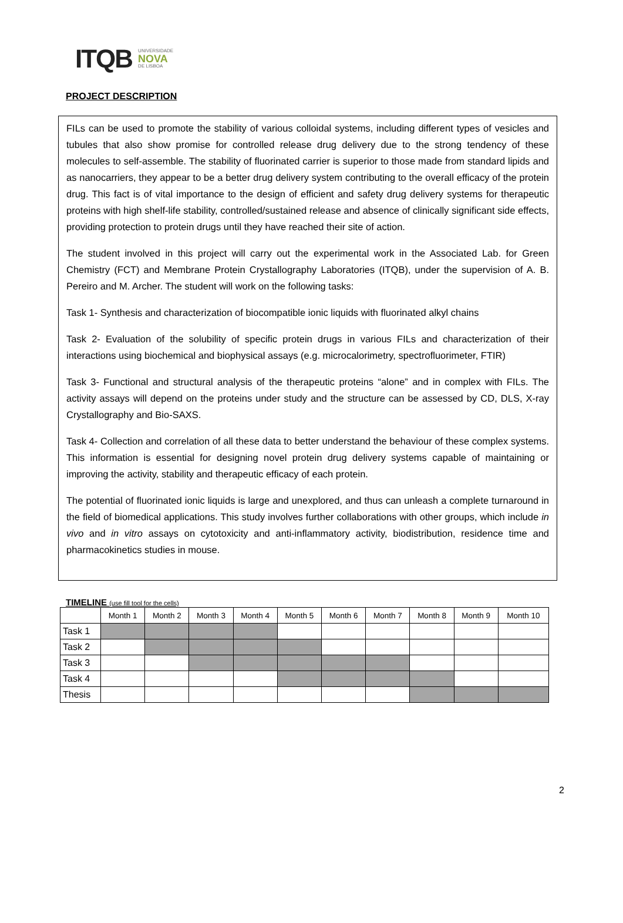ITQB UNIVERSIDADE
NOVA
DE LISBOA
PROJECT DESCRIPTION
FILs can be used to promote the stability of various colloidal systems, including different types of vesicles and tubules that also show promise for controlled release drug delivery due to the strong tendency of these molecules to self-assemble. The stability of fluorinated carrier is superior to those made from standard lipids and as nanocarriers, they appear to be a better drug delivery system contributing to the overall efficacy of the protein drug. This fact is of vital importance to the design of efficient and safety drug delivery systems for therapeutic proteins with high shelf-life stability, controlled/sustained release and absence of clinically significant side effects, providing protection to protein drugs until they have reached their site of action.
The student involved in this project will carry out the experimental work in the Associated Lab. for Green Chemistry (FCT) and Membrane Protein Crystallography Laboratories (ITQB), under the supervision of A. B. Pereiro and M. Archer. The student will work on the following tasks:
Task 1- Synthesis and characterization of biocompatible ionic liquids with fluorinated alkyl chains
Task 2- Evaluation of the solubility of specific protein drugs in various FILs and characterization of their interactions using biochemical and biophysical assays (e.g. microcalorimetry, spectrofluorimeter, FTIR)
Task 3- Functional and structural analysis of the therapeutic proteins “alone” and in complex with FILs. The activity assays will depend on the proteins under study and the structure can be assessed by CD, DLS, X-ray Crystallography and Bio-SAXS.
Task 4- Collection and correlation of all these data to better understand the behaviour of these complex systems. This information is essential for designing novel protein drug delivery systems capable of maintaining or improving the activity, stability and therapeutic efficacy of each protein.
The potential of fluorinated ionic liquids is large and unexplored, and thus can unleash a complete turnaround in the field of biomedical applications. This study involves further collaborations with other groups, which include in vivo and in vitro assays on cytotoxicity and anti-inflammatory activity, biodistribution, residence time and pharmacokinetics studies in mouse.
TIMELINE (use fill tool for the cells)
| | Month 1 | Month 2 | Month 3 | Month 4 | Month 5 | Month 6 | Month 7 | Month 8 | Month 9 | Month 10 |
| --- | --- | --- | --- | --- | --- | --- | --- | --- | --- | --- |
| Task 1 | | | | | | | | | | |
| Task 2 | | | | | | | | | | |
| Task 3 | | | | | | | | | | |
| Task 4 | | | | | | | | | | |
| Thesis | | | | | | | | | | |
2